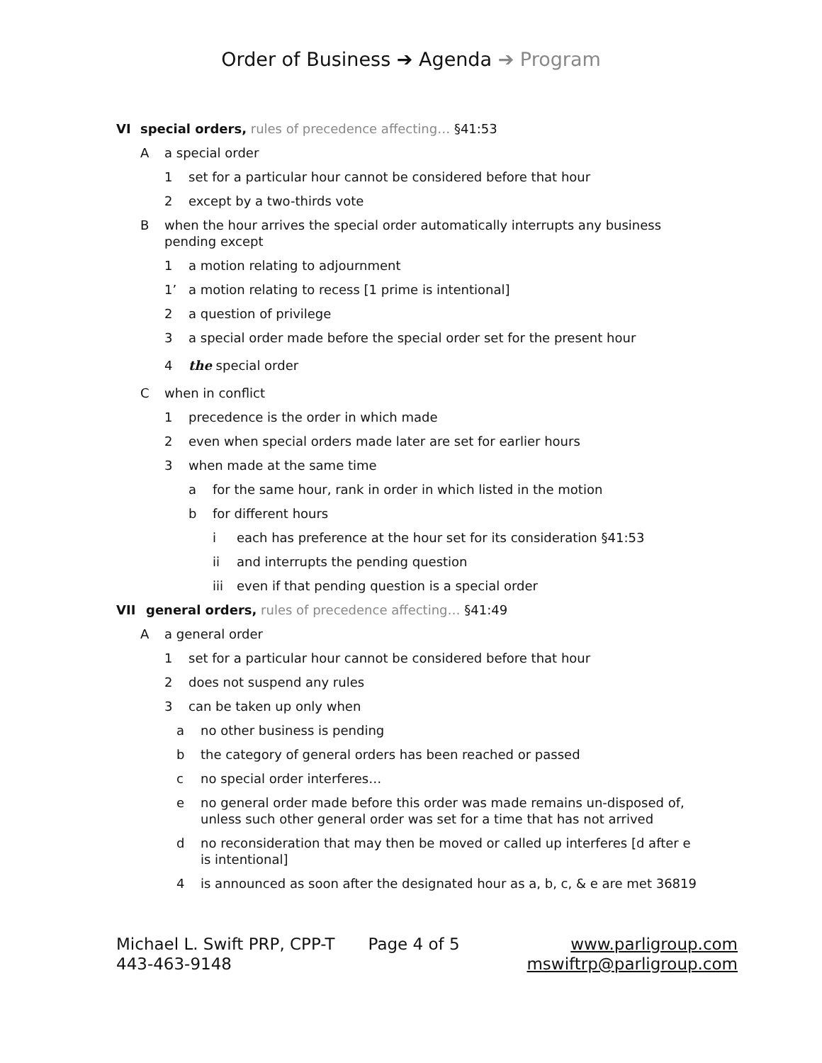Order of Business ➔ Agenda ➔ Program
VI special orders, rules of precedence affecting… §41:53
Aa special order
1 set for a particular hour cannot be considered before that hour
2 except by a two-thirds vote
Bwhen the hour arrives the special order automatically interrupts any business pending except
1 a motion relating to adjournment
1’ a motion relating to recess [1 prime is intentional]
2 a question of privilege
3 a special order made before the special order set for the present hour
4 the special order
Cwhen in conflict
1 precedence is the order in which made
2 even when special orders made later are set for earlier hours
3 when made at the same time
a for the same hour, rank in order in which listed in the motion
b for different hours
i each has preference at the hour set for its consideration §41:53
ii and interrupts the pending question
iii even if that pending question is a special order
VII general orders, rules of precedence affecting… §41:49
Aa general order
1 set for a particular hour cannot be considered before that hour
2 does not suspend any rules
3 can be taken up only when
a no other business is pending
b the category of general orders has been reached or passed
c no special order interferes…
e no general order made before this order was made remains un-disposed of, unless such other general order was set for a time that has not arrived
d no reconsideration that may then be moved or called up interferes [d after e is intentional]
4 is announced as soon after the designated hour as a, b, c, & e are met 36819
Michael L. Swift PRP, CPP-T
443-463-9148
Page 4 of 5 www.parligroup.com
mswiftrp@parligroup.com